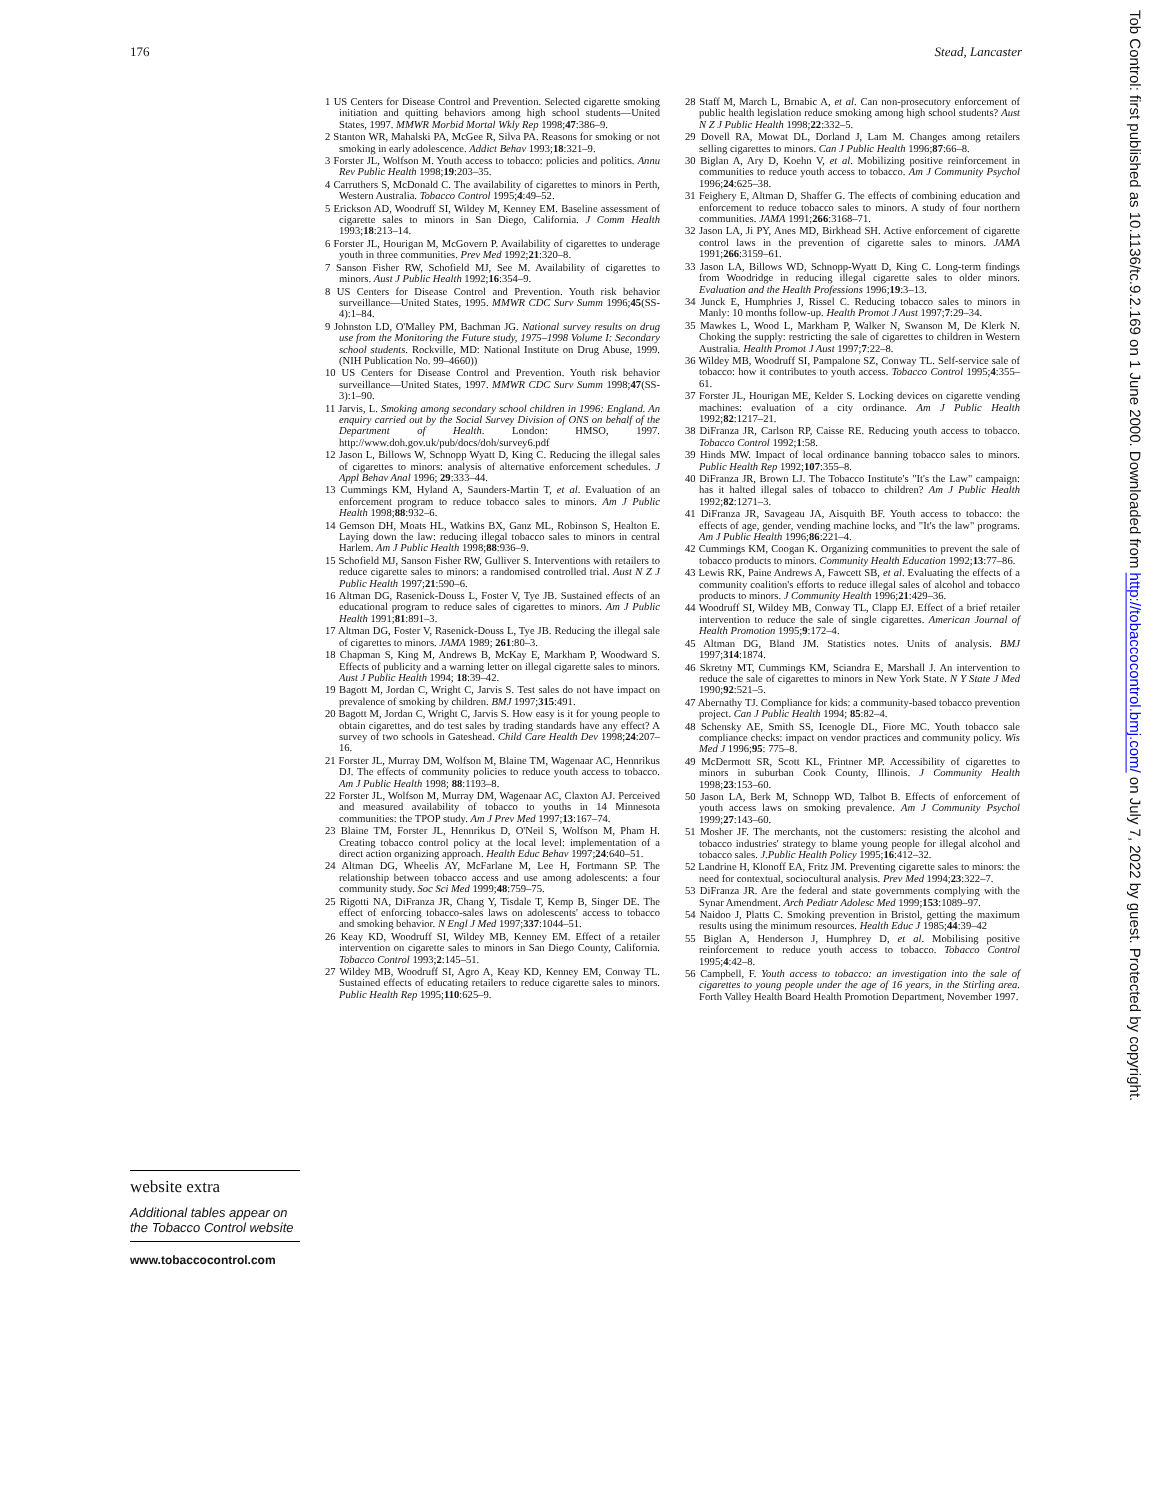176 Stead, Lancaster
Tob Control: first published as 10.1136/tc.9.2.169 on 1 June 2000. Downloaded from http://tobaccocontrol.bmj.com/ on July 7, 2022 by guest. Protected by copyright.
website extra
Additional tables appear on the Tobacco Control website
www.tobaccocontrol.com
1 US Centers for Disease Control and Prevention. Selected cigarette smoking initiation and quitting behaviors among high school students—United States, 1997. MMWR Morbid Mortal Wkly Rep 1998;47:386–9.
2 Stanton WR, Mahalski PA, McGee R, Silva PA. Reasons for smoking or not smoking in early adolescence. Addict Behav 1993;18:321–9.
3 Forster JL, Wolfson M. Youth access to tobacco: policies and politics. Annu Rev Public Health 1998;19:203–35.
4 Carruthers S, McDonald C. The availability of cigarettes to minors in Perth, Western Australia. Tobacco Control 1995;4:49–52.
5 Erickson AD, Woodruff SI, Wildey M, Kenney EM. Baseline assessment of cigarette sales to minors in San Diego, California. J Comm Health 1993;18:213–14.
6 Forster JL, Hourigan M, McGovern P. Availability of cigarettes to underage youth in three communities. Prev Med 1992;21:320–8.
7 Sanson Fisher RW, Schofield MJ, See M. Availability of cigarettes to minors. Aust J Public Health 1992;16:354–9.
8 US Centers for Disease Control and Prevention. Youth risk behavior surveillance—United States, 1995. MMWR CDC Surv Summ 1996;45(SS-4):1–84.
9 Johnston LD, O'Malley PM, Bachman JG. National survey results on drug use from the Monitoring the Future study, 1975–1998 Volume I: Secondary school students. Rockville, MD: National Institute on Drug Abuse, 1999. (NIH Publication No. 99–4660))
10 US Centers for Disease Control and Prevention. Youth risk behavior surveillance—United States, 1997. MMWR CDC Surv Summ 1998;47(SS-3):1–90.
11 Jarvis, L. Smoking among secondary school children in 1996: England. An enquiry carried out by the Social Survey Division of ONS on behalf of the Department of Health. London: HMSO, 1997. http://www.doh.gov.uk/pub/docs/doh/survey6.pdf
12 Jason L, Billows W, Schnopp Wyatt D, King C. Reducing the illegal sales of cigarettes to minors: analysis of alternative enforcement schedules. J Appl Behav Anal 1996; 29:333–44.
13 Cummings KM, Hyland A, Saunders-Martin T, et al. Evaluation of an enforcement program to reduce tobacco sales to minors. Am J Public Health 1998;88:932–6.
14 Gemson DH, Moats HL, Watkins BX, Ganz ML, Robinson S, Healton E. Laying down the law: reducing illegal tobacco sales to minors in central Harlem. Am J Public Health 1998;88:936–9.
15 Schofield MJ, Sanson Fisher RW, Gulliver S. Interventions with retailers to reduce cigarette sales to minors: a randomised controlled trial. Aust N Z J Public Health 1997;21:590–6.
16 Altman DG, Rasenick-Douss L, Foster V, Tye JB. Sustained effects of an educational program to reduce sales of cigarettes to minors. Am J Public Health 1991;81:891–3.
17 Altman DG, Foster V, Rasenick-Douss L, Tye JB. Reducing the illegal sale of cigarettes to minors. JAMA 1989; 261:80–3.
18 Chapman S, King M, Andrews B, McKay E, Markham P, Woodward S. Effects of publicity and a warning letter on illegal cigarette sales to minors. Aust J Public Health 1994; 18:39–42.
19 Bagott M, Jordan C, Wright C, Jarvis S. Test sales do not have impact on prevalence of smoking by children. BMJ 1997;315:491.
20 Bagott M, Jordan C, Wright C, Jarvis S. How easy is it for young people to obtain cigarettes, and do test sales by trading standards have any effect? A survey of two schools in Gateshead. Child Care Health Dev 1998;24:207–16.
21 Forster JL, Murray DM, Wolfson M, Blaine TM, Wagenaar AC, Hennrikus DJ. The effects of community policies to reduce youth access to tobacco. Am J Public Health 1998; 88:1193–8.
22 Forster JL, Wolfson M, Murray DM, Wagenaar AC, Claxton AJ. Perceived and measured availability of tobacco to youths in 14 Minnesota communities: the TPOP study. Am J Prev Med 1997;13:167–74.
23 Blaine TM, Forster JL, Hennrikus D, O'Neil S, Wolfson M, Pham H. Creating tobacco control policy at the local level: implementation of a direct action organizing approach. Health Educ Behav 1997;24:640–51.
24 Altman DG, Wheelis AY, McFarlane M, Lee H, Fortmann SP. The relationship between tobacco access and use among adolescents: a four community study. Soc Sci Med 1999;48:759–75.
25 Rigotti NA, DiFranza JR, Chang Y, Tisdale T, Kemp B, Singer DE. The effect of enforcing tobacco-sales laws on adolescents' access to tobacco and smoking behavior. N Engl J Med 1997;337:1044–51.
26 Keay KD, Woodruff SI, Wildey MB, Kenney EM. Effect of a retailer intervention on cigarette sales to minors in San Diego County, California. Tobacco Control 1993;2:145–51.
27 Wildey MB, Woodruff SI, Agro A, Keay KD, Kenney EM, Conway TL. Sustained effects of educating retailers to reduce cigarette sales to minors. Public Health Rep 1995;110:625–9.
28 Staff M, March L, Brnabic A, et al. Can non-prosecutory enforcement of public health legislation reduce smoking among high school students? Aust N Z J Public Health 1998;22:332–5.
29 Dovell RA, Mowat DL, Dorland J, Lam M. Changes among retailers selling cigarettes to minors. Can J Public Health 1996;87:66–8.
30 Biglan A, Ary D, Koehn V, et al. Mobilizing positive reinforcement in communities to reduce youth access to tobacco. Am J Community Psychol 1996;24:625–38.
31 Feighery E, Altman D, Shaffer G. The effects of combining education and enforcement to reduce tobacco sales to minors. A study of four northern communities. JAMA 1991;266:3168–71.
32 Jason LA, Ji PY, Anes MD, Birkhead SH. Active enforcement of cigarette control laws in the prevention of cigarette sales to minors. JAMA 1991;266:3159–61.
33 Jason LA, Billows WD, Schnopp-Wyatt D, King C. Long-term findings from Woodridge in reducing illegal cigarette sales to older minors. Evaluation and the Health Professions 1996;19:3–13.
34 Junck E, Humphries J, Rissel C. Reducing tobacco sales to minors in Manly: 10 months follow-up. Health Promot J Aust 1997;7:29–34.
35 Mawkes L, Wood L, Markham P, Walker N, Swanson M, De Klerk N. Choking the supply: restricting the sale of cigarettes to children in Western Australia. Health Promot J Aust 1997;7:22–8.
36 Wildey MB, Woodruff SI, Pampalone SZ, Conway TL. Self-service sale of tobacco: how it contributes to youth access. Tobacco Control 1995;4:355–61.
37 Forster JL, Hourigan ME, Kelder S. Locking devices on cigarette vending machines: evaluation of a city ordinance. Am J Public Health 1992;82:1217–21.
38 DiFranza JR, Carlson RP, Caisse RE. Reducing youth access to tobacco. Tobacco Control 1992;1:58.
39 Hinds MW. Impact of local ordinance banning tobacco sales to minors. Public Health Rep 1992;107:355–8.
40 DiFranza JR, Brown LJ. The Tobacco Institute's "It's the Law" campaign: has it halted illegal sales of tobacco to children? Am J Public Health 1992;82:1271–3.
41 DiFranza JR, Savageau JA, Aisquith BF. Youth access to tobacco: the effects of age, gender, vending machine locks, and "It's the law" programs. Am J Public Health 1996;86:221–4.
42 Cummings KM, Coogan K. Organizing communities to prevent the sale of tobacco products to minors. Community Health Education 1992;13:77–86.
43 Lewis RK, Paine Andrews A, Fawcett SB, et al. Evaluating the effects of a community coalition's efforts to reduce illegal sales of alcohol and tobacco products to minors. J Community Health 1996;21:429–36.
44 Woodruff SI, Wildey MB, Conway TL, Clapp EJ. Effect of a brief retailer intervention to reduce the sale of single cigarettes. American Journal of Health Promotion 1995;9:172–4.
45 Altman DG, Bland JM. Statistics notes. Units of analysis. BMJ 1997;314:1874.
46 Skretny MT, Cummings KM, Sciandra E, Marshall J. An intervention to reduce the sale of cigarettes to minors in New York State. N Y State J Med 1990;92:521–5.
47 Abernathy TJ. Compliance for kids: a community-based tobacco prevention project. Can J Public Health 1994; 85:82–4.
48 Schensky AE, Smith SS, Icenogle DL, Fiore MC. Youth tobacco sale compliance checks: impact on vendor practices and community policy. Wis Med J 1996;95: 775–8.
49 McDermott SR, Scott KL, Frintner MP. Accessibility of cigarettes to minors in suburban Cook County, Illinois. J Community Health 1998;23:153–60.
50 Jason LA, Berk M, Schnopp WD, Talbot B. Effects of enforcement of youth access laws on smoking prevalence. Am J Community Psychol 1999;27:143–60.
51 Mosher JF. The merchants, not the customers: resisting the alcohol and tobacco industries' strategy to blame young people for illegal alcohol and tobacco sales. J.Public Health Policy 1995;16:412–32.
52 Landrine H, Klonoff EA, Fritz JM. Preventing cigarette sales to minors: the need for contextual, sociocultural analysis. Prev Med 1994;23:322–7.
53 DiFranza JR. Are the federal and state governments complying with the Synar Amendment. Arch Pediatr Adolesc Med 1999;153:1089–97.
54 Naidoo J, Platts C. Smoking prevention in Bristol, getting the maximum results using the minimum resources. Health Educ J 1985;44:39–42
55 Biglan A, Henderson J, Humphrey D, et al. Mobilising positive reinforcement to reduce youth access to tobacco. Tobacco Control 1995;4:42–8.
56 Campbell, F. Youth access to tobacco: an investigation into the sale of cigarettes to young people under the age of 16 years, in the Stirling area. Forth Valley Health Board Health Promotion Department, November 1997.